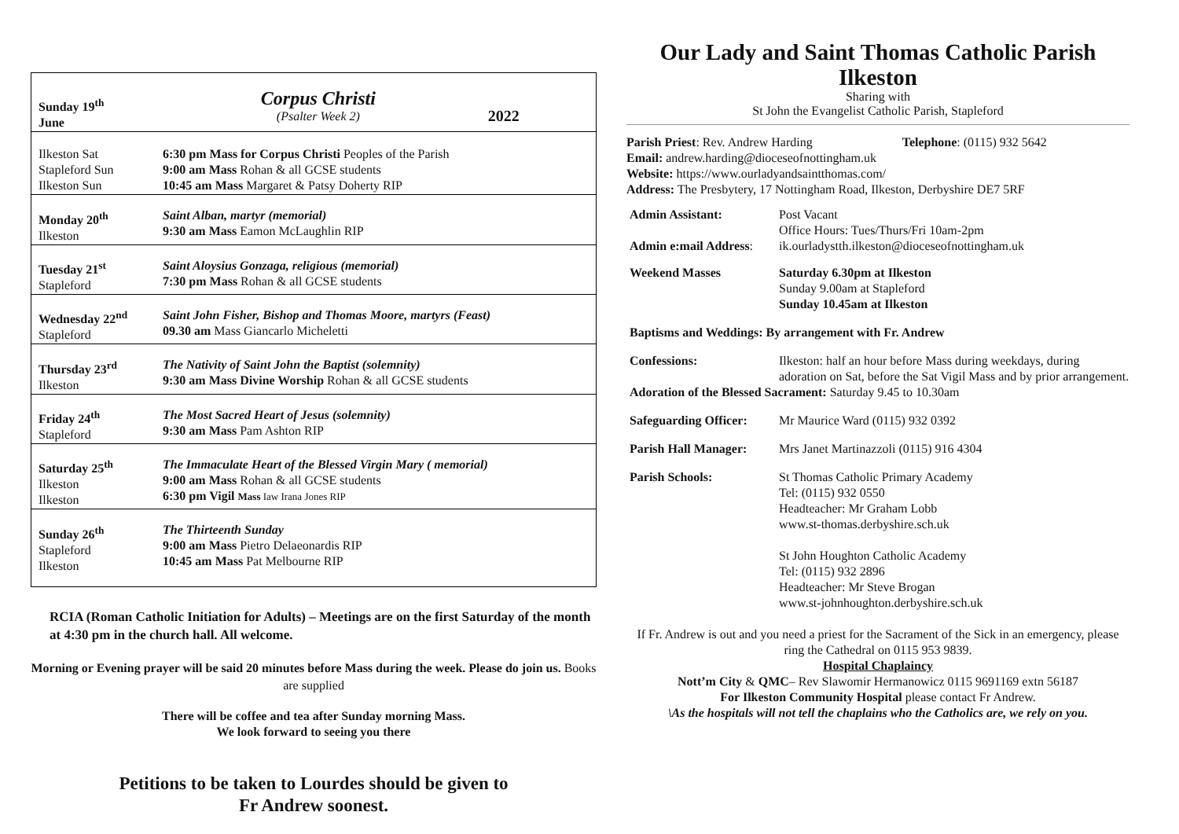| Sunday 19<sup>th</sup> June | Corpus Christi (Psalter Week 2) | 2022 |
| Ilkeston Sat Stapleford Sun Ilkeston Sun | 6:30 pm Mass for Corpus Christi Peoples of the Parish 9:00 am Mass Rohan & all GCSE students 10:45 am Mass Margaret & Patsy Doherty RIP | |
| Monday 20<sup>th</sup> Ilkeston | Saint Alban, martyr (memorial) 9:30 am Mass Eamon McLaughlin RIP | |
| Tuesday 21<sup>st</sup> Stapleford | Saint Aloysius Gonzaga, religious (memorial) 7:30 pm Mass Rohan & all GCSE students | |
| Wednesday 22<sup>nd</sup> Stapleford | Saint John Fisher, Bishop and Thomas Moore, martyrs (Feast) 09.30 am Mass Giancarlo Micheletti | |
| Thursday 23<sup>rd</sup> Ilkeston | The Nativity of Saint John the Baptist (solemnity) 9:30 am Mass Divine Worship Rohan & all GCSE students | |
| Friday 24<sup>th</sup> Stapleford | The Most Sacred Heart of Jesus (solemnity) 9:30 am Mass Pam Ashton RIP | |
| Saturday 25<sup>th</sup> Ilkeston Ilkeston | The Immaculate Heart of the Blessed Virgin Mary ( memorial) 9:00 am Mass Rohan & all GCSE students 6:30 pm Vigil Mass Iaw Irana Jones RIP | |
| Sunday 26<sup>th</sup> Stapleford Ilkeston | The Thirteenth Sunday 9:00 am Mass Pietro Delaeonardis RIP 10:45 am Mass Pat Melbourne RIP | |
RCIA (Roman Catholic Initiation for Adults) – Meetings are on the first Saturday of the month at 4:30 pm in the church hall. All welcome.
Morning or Evening prayer will be said 20 minutes before Mass during the week. Please do join us. Books are supplied
There will be coffee and tea after Sunday morning Mass.
We look forward to seeing you there
Petitions to be taken to Lourdes should be given to
Fr Andrew soonest.
Our Lady and Saint Thomas Catholic Parish
Ilkeston
Sharing with
St John the Evangelist Catholic Parish, Stapleford
Parish Priest: Rev. Andrew Harding Telephone: (0115) 932 5642
Email: andrew.harding@dioceseofnottingham.uk
Website: https://www.ourladyandsaintthomas.com/
Address: The Presbytery, 17 Nottingham Road, Ilkeston, Derbyshire DE7 5RF
| Admin Assistant: | Post Vacant Office Hours: Tues/Thurs/Fri 10am-2pm |
| Admin e:mail Address : | ik.ourladystth.ilkeston@dioceseofnottingham.uk |
| Weekend Masses | Saturday 6.30pm at Ilkeston Sunday 9.00am at Stapleford Sunday 10.45am at Ilkeston |
| Baptisms and Weddings: By arrangement with Fr. Andrew | |
| Confessions: | Ilkeston: half an hour before Mass during weekdays, during adoration on Sat, before the Sat Vigil Mass and by prior arrangement. |
| Adoration of the Blessed Sacrament: Saturday 9.45 to 10.30am | |
| Safeguarding Officer: | Mr Maurice Ward (0115) 932 0392 |
| Parish Hall Manager: | Mrs Janet Martinazzoli (0115) 916 4304 |
| Parish Schools: | St Thomas Catholic Primary Academy Tel: (0115) 932 0550 Headteacher: Mr Graham Lobb www.st-thomas.derbyshire.sch.uk St John Houghton Catholic Academy Tel: (0115) 932 2896 Headteacher: Mr Steve Brogan www.st-johnhoughton.derbyshire.sch.uk |
If Fr. Andrew is out and you need a priest for the Sacrament of the Sick in an emergency, please ring the Cathedral on 0115 953 9839.
Hospital Chaplaincy
Nott’m City & QMC– Rev Slawomir Hermanowicz 0115 9691169 extn 56187
For Ilkeston Community Hospital please contact Fr Andrew.
\As the hospitals will not tell the chaplains who the Catholics are, we rely on you.